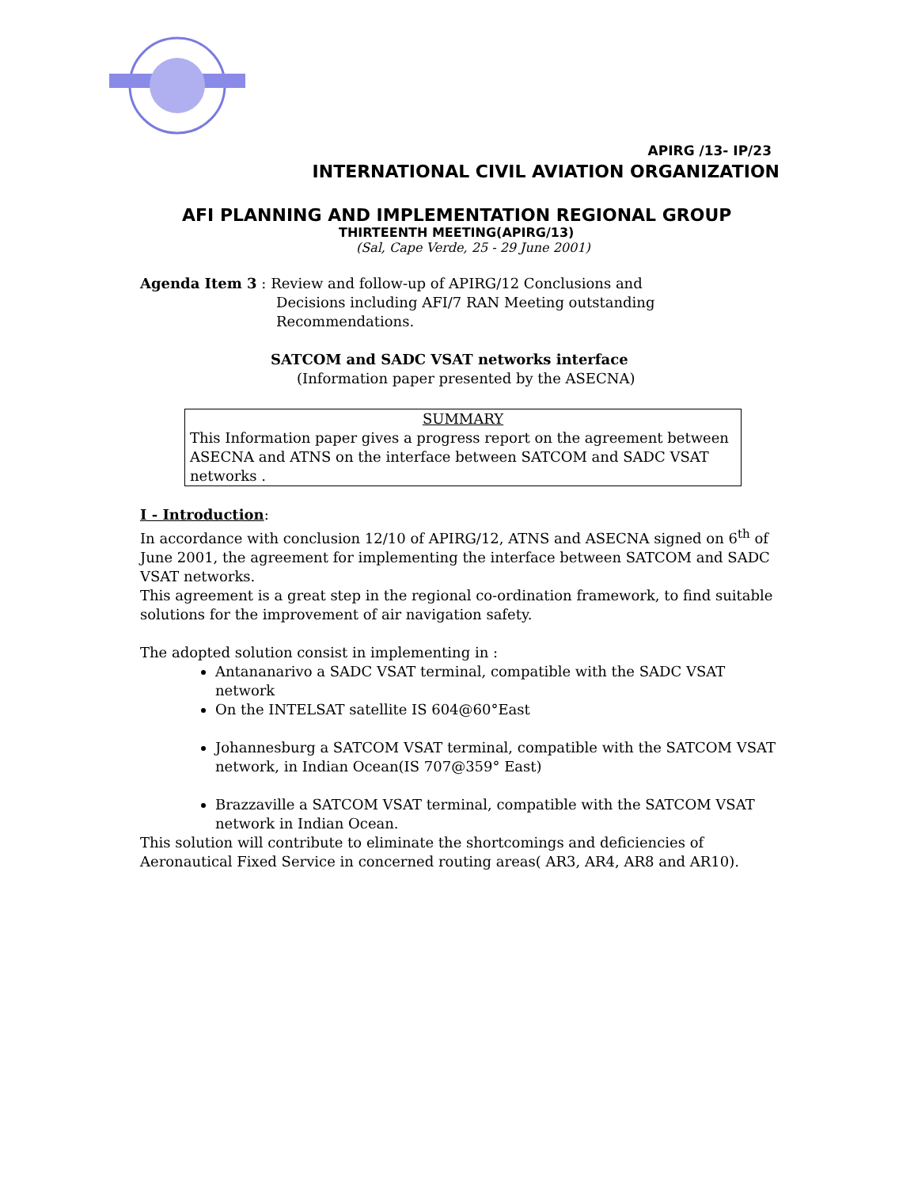APIRG /13- IP/23
INTERNATIONAL CIVIL AVIATION ORGANIZATION
AFI PLANNING AND IMPLEMENTATION REGIONAL GROUP
THIRTEENTH MEETING(APIRG/13)
(Sal, Cape Verde, 25 - 29 June 2001)
Agenda Item 3 : Review and follow-up of APIRG/12 Conclusions and
Decisions including AFI/7 RAN Meeting outstanding
Recommendations.
SATCOM and SADC VSAT networks interface
(Information paper presented by the ASECNA)
SUMMARY
This Information paper gives a progress report on the agreement between ASECNA and ATNS on the interface between SATCOM and SADC VSAT networks .
I - Introduction:
In accordance with conclusion 12/10 of APIRG/12, ATNS and ASECNA signed on 6<sup>th</sup> of June 2001, the agreement for implementing the interface between SATCOM and SADC VSAT networks.
This agreement is a great step in the regional co-ordination framework, to find suitable solutions for the improvement of air navigation safety.
The adopted solution consist in implementing in :
Antananarivo a SADC VSAT terminal, compatible with the SADC VSAT network
On the INTELSAT satellite IS 604@60°East
Johannesburg a SATCOM VSAT terminal, compatible with the SATCOM VSAT network, in Indian Ocean(IS 707@359° East)
Brazzaville a SATCOM VSAT terminal, compatible with the SATCOM VSAT network in Indian Ocean.
This solution will contribute to eliminate the shortcomings and deficiencies of Aeronautical Fixed Service in concerned routing areas( AR3, AR4, AR8 and AR10).